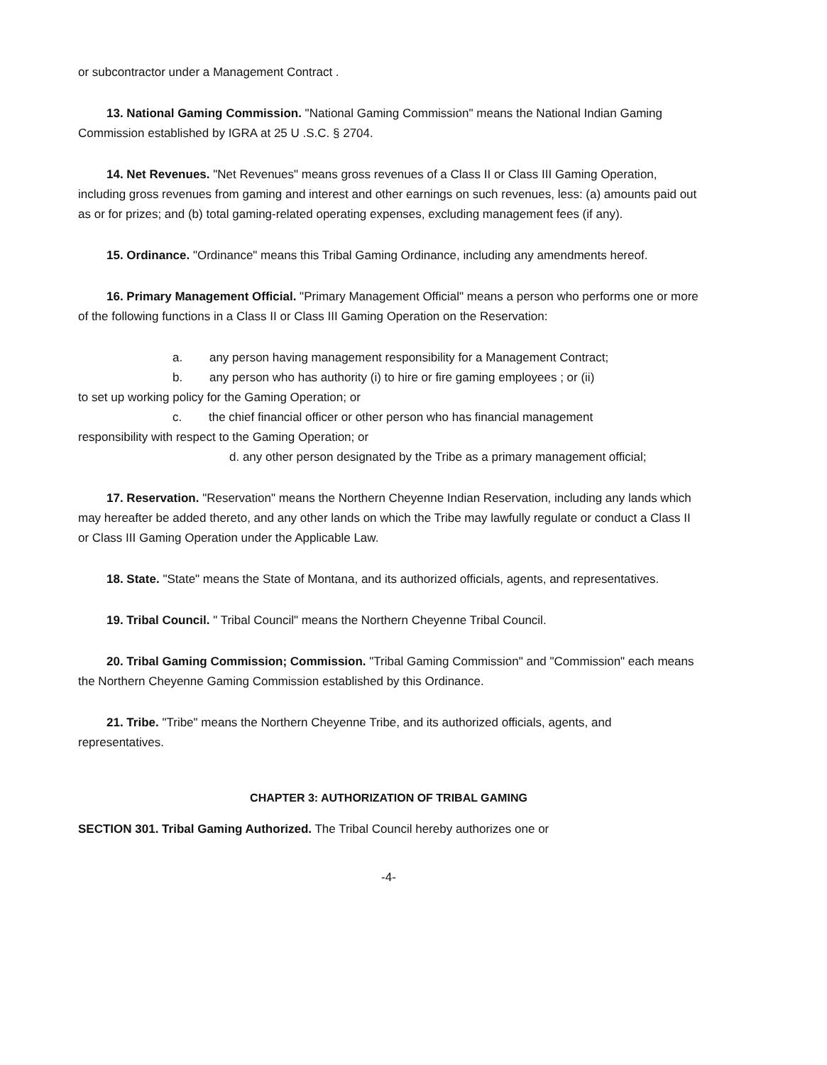or subcontractor under a Management Contract .
13. National Gaming Commission. "National Gaming Commission" means the National Indian Gaming Commission established by IGRA at 25 U .S.C. § 2704.
14. Net Revenues. "Net Revenues" means gross revenues of a Class II or Class III Gaming Operation, including gross revenues from gaming and interest and other earnings on such revenues, less: (a) amounts paid out as or for prizes; and (b) total gaming-related operating expenses, excluding management fees (if any).
15. Ordinance. "Ordinance" means this Tribal Gaming Ordinance, including any amendments hereof.
16. Primary Management Official. "Primary Management Official" means a person who performs one or more of the following functions in a Class II or Class III Gaming Operation on the Reservation:
a. any person having management responsibility for a Management Contract;
b. any person who has authority (i) to hire or fire gaming employees ; or (ii)
to set up working policy for the Gaming Operation; or
c. the chief financial officer or other person who has financial management
responsibility with respect to the Gaming Operation; or
d. any other person designated by the Tribe as a primary management official;
17. Reservation. "Reservation" means the Northern Cheyenne Indian Reservation, including any lands which may hereafter be added thereto, and any other lands on which the Tribe may lawfully regulate or conduct a Class II or Class III Gaming Operation under the Applicable Law.
18. State. "State" means the State of Montana, and its authorized officials, agents, and representatives.
19. Tribal Council. " Tribal Council" means the Northern Cheyenne Tribal Council.
20. Tribal Gaming Commission; Commission. "Tribal Gaming Commission" and "Commission" each means the Northern Cheyenne Gaming Commission established by this Ordinance.
21. Tribe. "Tribe" means the Northern Cheyenne Tribe, and its authorized officials, agents, and representatives.
CHAPTER 3: AUTHORIZATION OF TRIBAL GAMING
SECTION 301. Tribal Gaming Authorized. The Tribal Council hereby authorizes one or
-4-